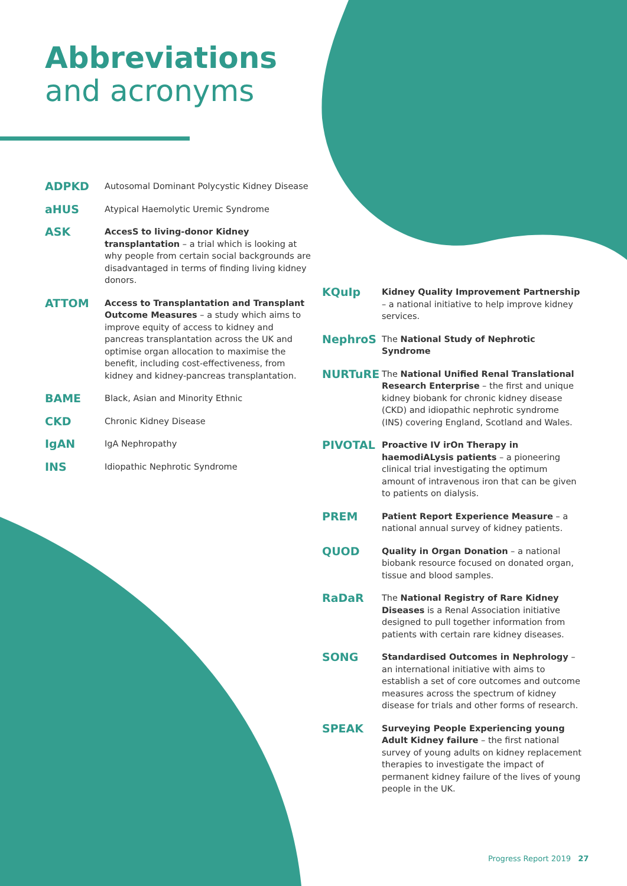Abbreviations
and acronyms
ADPKD
Autosomal Dominant Polycystic Kidney Disease
aHUS
Atypical Haemolytic Uremic Syndrome
ASK
AccesS to living-donor Kidney transplantation – a trial which is looking at why people from certain social backgrounds are disadvantaged in terms of finding living kidney donors.
ATTOM
Access to Transplantation and Transplant Outcome Measures – a study which aims to improve equity of access to kidney and pancreas transplantation across the UK and optimise organ allocation to maximise the benefit, including cost-effectiveness, from kidney and kidney-pancreas transplantation.
BAME
Black, Asian and Minority Ethnic
CKD
Chronic Kidney Disease
IgAN
IgA Nephropathy
INS
Idiopathic Nephrotic Syndrome
KQuIp
Kidney Quality Improvement Partnership – a national initiative to help improve kidney services.
NephroS
The National Study of Nephrotic Syndrome
NURTuRE
The National Unified Renal Translational Research Enterprise – the first and unique kidney biobank for chronic kidney disease (CKD) and idiopathic nephrotic syndrome (INS) covering England, Scotland and Wales.
PIVOTAL
Proactive IV irOn Therapy in haemodiALysis patients – a pioneering clinical trial investigating the optimum amount of intravenous iron that can be given to patients on dialysis.
PREM
Patient Report Experience Measure – a national annual survey of kidney patients.
QUOD
Quality in Organ Donation – a national biobank resource focused on donated organ, tissue and blood samples.
RaDaR
The National Registry of Rare Kidney Diseases is a Renal Association initiative designed to pull together information from patients with certain rare kidney diseases.
SONG
Standardised Outcomes in Nephrology – an international initiative with aims to establish a set of core outcomes and outcome measures across the spectrum of kidney disease for trials and other forms of research.
SPEAK
Surveying People Experiencing young Adult Kidney failure – the first national survey of young adults on kidney replacement therapies to investigate the impact of permanent kidney failure of the lives of young people in the UK.
Progress Report 2019 27